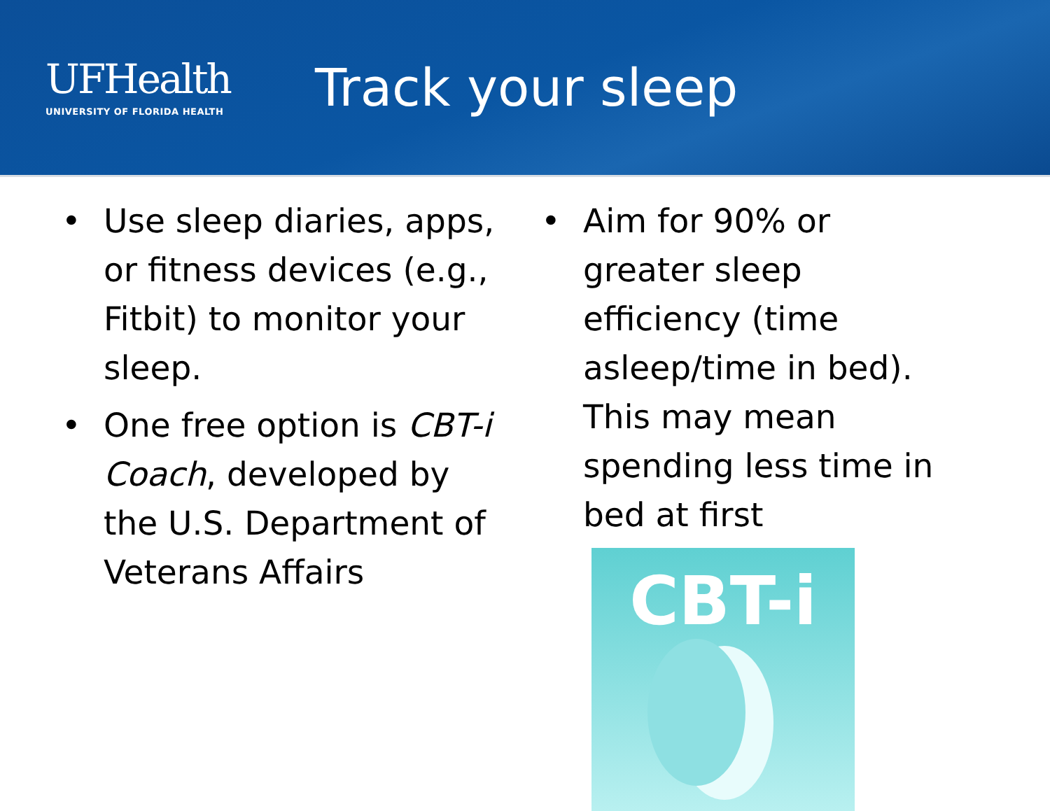UFHealth
UNIVERSITY OF FLORIDA HEALTH
Track your sleep
• Use sleep diaries, apps, or fitness devices (e.g., Fitbit) to monitor your sleep.
• One free option is CBT-i Coach, developed by the U.S. Department of Veterans Affairs
• Aim for 90% or greater sleep efficiency (time asleep/time in bed). This may mean spending less time in bed at first
CBT-i